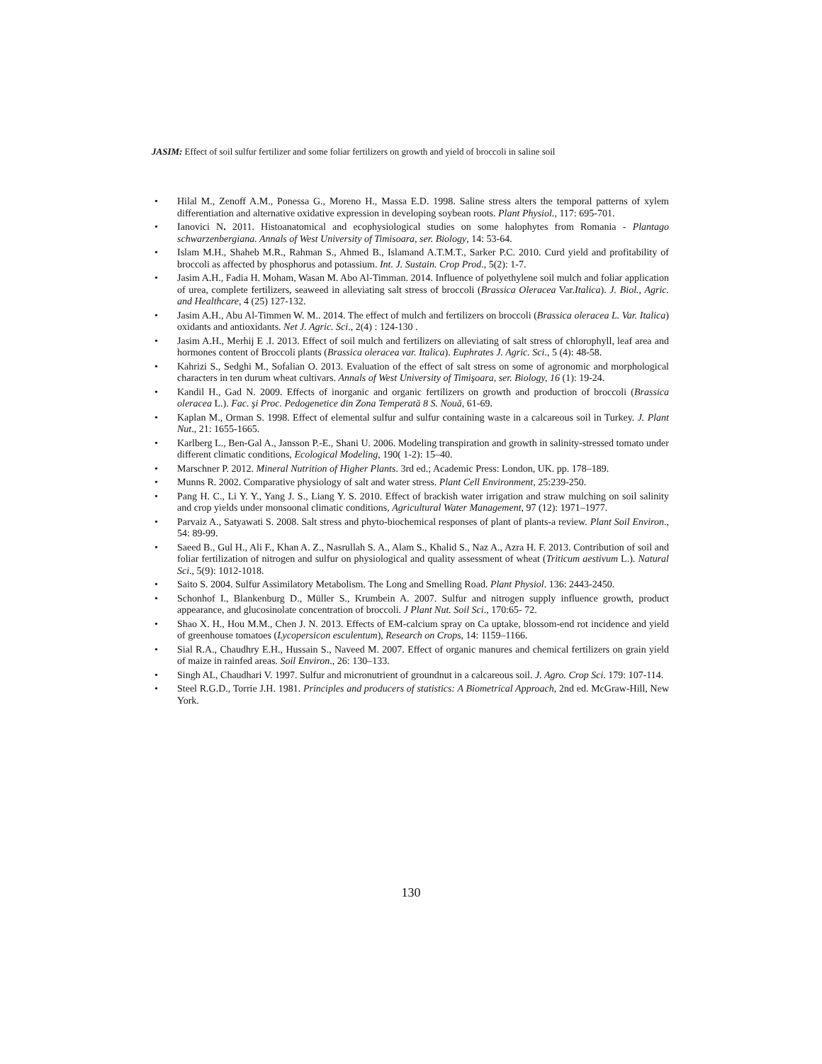JASIM: Effect of soil sulfur fertilizer and some foliar fertilizers on growth and yield of broccoli in saline soil
• Hilal M., Zenoff A.M., Ponessa G., Moreno H., Massa E.D. 1998. Saline stress alters the temporal patterns of xylem differentiation and alternative oxidative expression in developing soybean roots. Plant Physiol., 117: 695-701.
• Ianovici N. 2011. Histoanatomical and ecophysiological studies on some halophytes from Romania - Plantago schwarzenbergiana. Annals of West University of Timisoara, ser. Biology, 14: 53-64.
• Islam M.H., Shaheb M.R., Rahman S., Ahmed B., Islamand A.T.M.T., Sarker P.C. 2010. Curd yield and profitability of broccoli as affected by phosphorus and potassium. Int. J. Sustain. Crop Prod., 5(2): 1-7.
• Jasim A.H., Fadia H. Moham, Wasan M. Abo Al-Timman. 2014. Influence of polyethylene soil mulch and foliar application of urea, complete fertilizers, seaweed in alleviating salt stress of broccoli (Brassica Oleracea Var.Italica). J. Biol., Agric. and Healthcare, 4 (25) 127-132.
• Jasim A.H., Abu Al-Timmen W. M.. 2014. The effect of mulch and fertilizers on broccoli (Brassica oleracea L. Var. Italica) oxidants and antioxidants. Net J. Agric. Sci., 2(4) : 124-130 .
• Jasim A.H., Merhij E .I. 2013. Effect of soil mulch and fertilizers on alleviating of salt stress of chlorophyll, leaf area and hormones content of Broccoli plants (Brassica oleracea var. Italica). Euphrates J. Agric. Sci., 5 (4): 48-58.
• Kahrizi S., Sedghi M., Sofalian O. 2013. Evaluation of the effect of salt stress on some of agronomic and morphological characters in ten durum wheat cultivars. Annals of West University of Timişoara, ser. Biology, 16 (1): 19-24.
• Kandil H., Gad N. 2009. Effects of inorganic and organic fertilizers on growth and production of broccoli (Brassica oleracea L.). Fac. şi Proc. Pedogenetice din Zona Temperată 8 S. Nouă, 61-69.
• Kaplan M., Orman S. 1998. Effect of elemental sulfur and sulfur containing waste in a calcareous soil in Turkey. J. Plant Nut., 21: 1655-1665.
• Karlberg L., Ben-Gal A., Jansson P.-E., Shani U. 2006. Modeling transpiration and growth in salinity-stressed tomato under different climatic conditions, Ecological Modeling, 190( 1-2): 15–40.
• Marschner P. 2012. Mineral Nutrition of Higher Plants. 3rd ed.; Academic Press: London, UK. pp. 178–189.
• Munns R. 2002. Comparative physiology of salt and water stress. Plant Cell Environment, 25:239-250.
• Pang H. C., Li Y. Y., Yang J. S., Liang Y. S. 2010. Effect of brackish water irrigation and straw mulching on soil salinity and crop yields under monsoonal climatic conditions, Agricultural Water Management, 97 (12): 1971–1977.
• Parvaiz A., Satyawati S. 2008. Salt stress and phyto-biochemical responses of plant of plants-a review. Plant Soil Environ., 54: 89-99.
• Saeed B., Gul H., Ali F., Khan A. Z., Nasrullah S. A., Alam S., Khalid S., Naz A., Azra H. F. 2013. Contribution of soil and foliar fertilization of nitrogen and sulfur on physiological and quality assessment of wheat (Triticum aestivum L.). Natural Sci., 5(9): 1012-1018.
• Saito S. 2004. Sulfur Assimilatory Metabolism. The Long and Smelling Road. Plant Physiol. 136: 2443-2450.
• Schonhof I., Blankenburg D., Müller S., Krumbein A. 2007. Sulfur and nitrogen supply influence growth, product appearance, and glucosinolate concentration of broccoli. J Plant Nut. Soil Sci., 170:65- 72.
• Shao X. H., Hou M.M., Chen J. N. 2013. Effects of EM-calcium spray on Ca uptake, blossom-end rot incidence and yield of greenhouse tomatoes (Lycopersicon esculentum), Research on Crops, 14: 1159–1166.
• Sial R.A., Chaudhry E.H., Hussain S., Naveed M. 2007. Effect of organic manures and chemical fertilizers on grain yield of maize in rainfed areas. Soil Environ., 26: 130–133.
• Singh AL, Chaudhari V. 1997. Sulfur and micronutrient of groundnut in a calcareous soil. J. Agro. Crop Sci. 179: 107-114.
• Steel R.G.D., Torrie J.H. 1981. Principles and producers of statistics: A Biometrical Approach, 2nd ed. McGraw-Hill, New York.
130